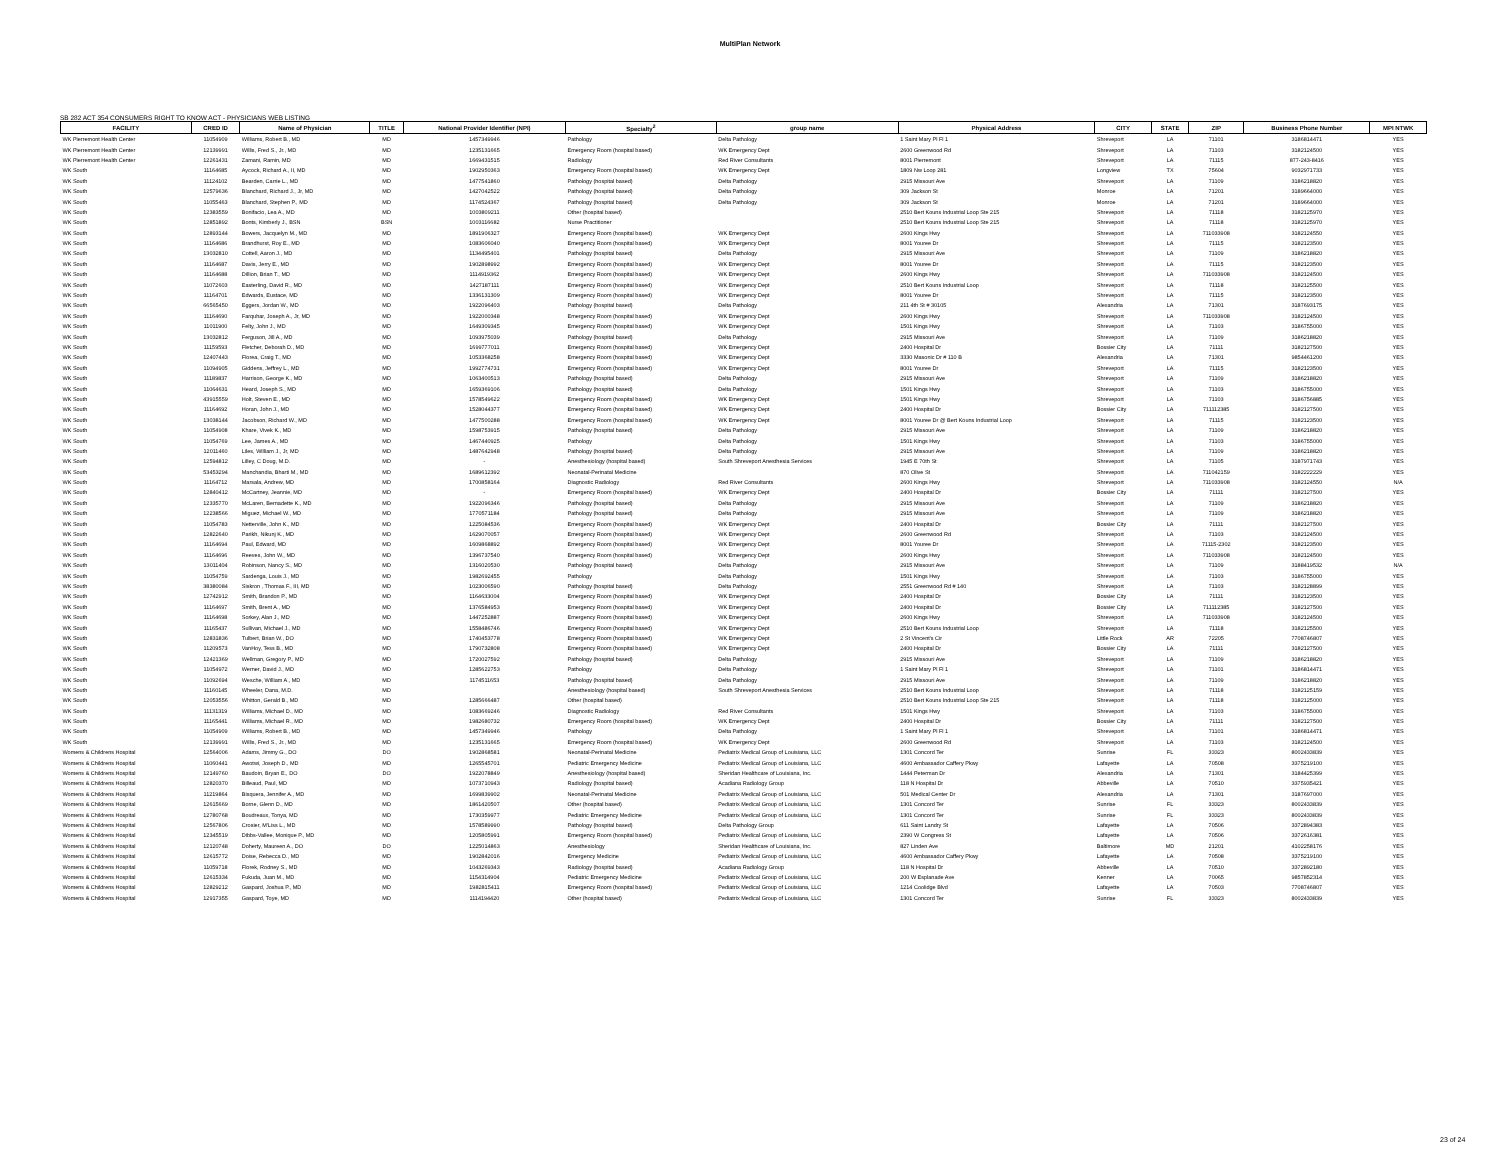MultiPlan Network
SB 282 ACT 354 CONSUMERS RIGHT TO KNOW ACT - PHYSICIANS WEB LISTING
| FACILITY | CRED ID | Name of Physician | TITLE | National Provider Identifier (NPI) | Specialty<sup>2</sup> | group name | Physical Address | CITY | STATE | ZIP | Business Phone Number | MPI NTWK |
| --- | --- | --- | --- | --- | --- | --- | --- | --- | --- | --- | --- | --- |
| WK Pierremont Health Center | 11054909 | Williams, Robert B., MD | MD | 1457349946 | Pathology | Delta Pathology | 1 Saint Mary Pl Fl 1 | Shreveport | LA | 71101 | 3186814471 | YES |
| WK Pierremont Health Center | 12139991 | Willis, Fred S., Jr., MD | MD | 1235131665 | Emergency Room (hospital based) | WK Emergency Dept | 2600 Greenwood Rd | Shreveport | LA | 71103 | 3182124500 | YES |
| WK Pierremont Health Center | 12261431 | Zamani, Ramin, MD | MD | 1669431515 | Radiology | Red River Consultants | 8001 Pierremont | Shreveport | LA | 71115 | 877-243-8416 | YES |
| WK South | 11164685 | Aycock, Richard A., II, MD | MD | 1902950363 | Emergency Room (hospital based) | WK Emergency Dept | 1809 Nw Loop 281 | Longview | TX | 75604 | 9032971733 | YES |
| WK South | 11124102 | Bearden, Carrie L., MD | MD | 1477541860 | Pathology (hospital based) | Delta Pathology | 2915 Missouri Ave | Shreveport | LA | 71109 | 3186218820 | YES |
| WK South | 12579636 | Blanchard, Richard J., Jr, MD | MD | 1427042522 | Pathology (hospital based) | Delta Pathology | 309 Jackson St | Monroe | LA | 71201 | 3189664000 | YES |
| WK South | 11055463 | Blanchard, Stephen P., MD | MD | 1174524367 | Pathology (hospital based) | Delta Pathology | 309 Jackson St | Monroe | LA | 71201 | 3189664000 | YES |
| WK South | 12383559 | Bonifacio, Lea A., MD | MD | 1003809211 | Other (hospital based) | | 2510 Bert Kouns Industrial Loop Ste 215 | Shreveport | LA | 71118 | 3182125970 | YES |
| WK South | 12851892 | Bonts, Kimberly J., BSN | BSN | 1003116682 | Nurse Practitioner | | 2510 Bert Kouns Industrial Loop Ste 215 | Shreveport | LA | 71118 | 3182125970 | YES |
| WK South | 12893144 | Bowers, Jacquelyn M., MD | MD | 1891906327 | Emergency Room (hospital based) | WK Emergency Dept | 2600 Kings Hwy | Shreveport | LA | 711033908 | 3182124550 | YES |
| WK South | 11164686 | Brandhurst, Roy E., MD | MD | 1083606040 | Emergency Room (hospital based) | WK Emergency Dept | 8001 Youree Dr | Shreveport | LA | 71115 | 3182123500 | YES |
| WK South | 13032810 | Cottell, Aaron J., MD | MD | 1134495401 | Pathology (hospital based) | Delta Pathology | 2915 Missouri Ave | Shreveport | LA | 71109 | 3186218820 | YES |
| WK South | 11164687 | Davis, Jerry E., MD | MD | 1902898992 | Emergency Room (hospital based) | WK Emergency Dept | 8001 Youree Dr | Shreveport | LA | 71115 | 3182123500 | YES |
| WK South | 11164688 | Dillion, Brian T., MD | MD | 1114919362 | Emergency Room (hospital based) | WK Emergency Dept | 2600 Kings Hwy | Shreveport | LA | 711033908 | 3182124500 | YES |
| WK South | 11072603 | Easterling, David R., MD | MD | 1427187111 | Emergency Room (hospital based) | WK Emergency Dept | 2510 Bert Kouns Industrial Loop | Shreveport | LA | 71118 | 3182125500 | YES |
| WK South | 11164701 | Edwards, Eustace, MD | MD | 1336131309 | Emergency Room (hospital based) | WK Emergency Dept | 8001 Youree Dr | Shreveport | LA | 71115 | 3182123500 | YES |
| WK South | 66565450 | Eggers, Jordan W., MD | MD | 1922096403 | Pathology (hospital based) | Delta Pathology | 211 4th St # 30105 | Alexandria | LA | 71301 | 3187693175 | YES |
| WK South | 11164690 | Farquhar, Joseph A., Jr, MD | MD | 1922000348 | Emergency Room (hospital based) | WK Emergency Dept | 2600 Kings Hwy | Shreveport | LA | 711033908 | 3182124500 | YES |
| WK South | 11011900 | Felty, John J., MD | MD | 1649309345 | Emergency Room (hospital based) | WK Emergency Dept | 1501 Kings Hwy | Shreveport | LA | 71103 | 3186755000 | YES |
| WK South | 13032812 | Ferguson, Jill A., MD | MD | 1093975039 | Pathology (hospital based) | Delta Pathology | 2915 Missouri Ave | Shreveport | LA | 71109 | 3186218820 | YES |
| WK South | 11159593 | Fletcher, Deborah D., MD | MD | 1699777011 | Emergency Room (hospital based) | WK Emergency Dept | 2400 Hospital Dr | Bossier City | LA | 71111 | 3182127500 | YES |
| WK South | 12407443 | Florea, Craig T., MD | MD | 1053368258 | Emergency Room (hospital based) | WK Emergency Dept | 3330 Masonic Dr # 110 B | Alexandria | LA | 71301 | 9854461200 | YES |
| WK South | 11094905 | Giddens, Jeffrey L., MD | MD | 1992774731 | Emergency Room (hospital based) | WK Emergency Dept | 8001 Youree Dr | Shreveport | LA | 71115 | 3182123500 | YES |
| WK South | 11189837 | Harrison, George K., MD | MD | 1063400513 | Pathology (hospital based) | Delta Pathology | 2915 Missouri Ave | Shreveport | LA | 71109 | 3186218820 | YES |
| WK South | 11064631 | Heard, Joseph S., MD | MD | 1659369106 | Pathology (hospital based) | Delta Pathology | 1501 Kings Hwy | Shreveport | LA | 71103 | 3186755000 | YES |
| WK South | 43915559 | Holt, Steven E., MD | MD | 1578549622 | Emergency Room (hospital based) | WK Emergency Dept | 1501 Kings Hwy | Shreveport | LA | 71103 | 3186756885 | YES |
| WK South | 11164692 | Horan, John J., MD | MD | 1528044377 | Emergency Room (hospital based) | WK Emergency Dept | 2400 Hospital Dr | Bossier City | LA | 711112385 | 3182127500 | YES |
| WK South | 13038144 | Jacobson, Richard W., MD | MD | 1477500288 | Emergency Room (hospital based) | WK Emergency Dept | 8001 Youree Dr @ Bert Kouns Industrial Loop | Shreveport | LA | 71115 | 3182123500 | YES |
| WK South | 11054908 | Khare, Vivek K., MD | MD | 1598753915 | Pathology (hospital based) | Delta Pathology | 2915 Missouri Ave | Shreveport | LA | 71109 | 3186218820 | YES |
| WK South | 11054769 | Lee, James A., MD | MD | 1467440925 | Pathology | Delta Pathology | 1501 Kings Hwy | Shreveport | LA | 71103 | 3186755000 | YES |
| WK South | 12011460 | Liles, William J., Jr, MD | MD | 1487642948 | Pathology (hospital based) | Delta Pathology | 2915 Missouri Ave | Shreveport | LA | 71109 | 3186218820 | YES |
| WK South | 12594812 | Lilley, C Doug, M.D. | MD | - | Anesthesiology (hospital based) | South Shreveport Anesthesia Services | 1945 E 70th St | Shreveport | LA | 71105 | 3187971743 | YES |
| WK South | 53453294 | Manchandia, Bharti M., MD | MD | 1689612392 | Neonatal-Perinatal Medicine | | 870 Olive St | Shreveport | LA | 711042159 | 3182222229 | YES |
| WK South | 11164712 | Marsala, Andrew, MD | MD | 1700858164 | Diagnostic Radiology | Red River Consultants | 2600 Kings Hwy | Shreveport | LA | 711033908 | 3182124550 | N/A |
| WK South | 12840412 | McCartney, Jeannie, MD | MD | - | Emergency Room (hospital based) | WK Emergency Dept | 2400 Hospital Dr | Bossier City | LA | 71111 | 3182127500 | YES |
| WK South | 12335770 | McLaren, Bernadette K., MD | MD | 1922096346 | Pathology (hospital based) | Delta Pathology | 2915 Missouri Ave | Shreveport | LA | 71109 | 3186218820 | YES |
| WK South | 12238566 | Miguez, Michael W., MD | MD | 1770571184 | Pathology (hospital based) | Delta Pathology | 2915 Missouri Ave | Shreveport | LA | 71109 | 3186218820 | YES |
| WK South | 11054783 | Netterville, John K., MD | MD | 1225084536 | Emergency Room (hospital based) | WK Emergency Dept | 2400 Hospital Dr | Bossier City | LA | 71111 | 3182127500 | YES |
| WK South | 12822640 | Parikh, Nikunj K., MD | MD | 1629070057 | Emergency Room (hospital based) | WK Emergency Dept | 2600 Greenwood Rd | Shreveport | LA | 71103 | 3182124500 | YES |
| WK South | 11164694 | Paul, Edward, MD | MD | 1609868892 | Emergency Room (hospital based) | WK Emergency Dept | 8001 Youree Dr | Shreveport | LA | 71115-2302 | 3182123500 | YES |
| WK South | 11164696 | Reeves, John W., MD | MD | 1396737540 | Emergency Room (hospital based) | WK Emergency Dept | 2600 Kings Hwy | Shreveport | LA | 711033908 | 3182124500 | YES |
| WK South | 13011404 | Robinson, Nancy S., MD | MD | 1316020530 | Pathology (hospital based) | Delta Pathology | 2915 Missouri Ave | Shreveport | LA | 71109 | 3188419532 | N/A |
| WK South | 11054759 | Sardenga, Louis J., MD | MD | 1982692455 | Pathology | Delta Pathology | 1501 Kings Hwy | Shreveport | LA | 71103 | 3186755000 | YES |
| WK South | 38380084 | Siskron , Thomas F., III, MD | MD | 1023006590 | Pathology (hospital based) | Delta Pathology | 2551 Greenwood Rd # 140 | Shreveport | LA | 71103 | 3182128899 | YES |
| WK South | 12742912 | Smith, Brandon P., MD | MD | 1164633004 | Emergency Room (hospital based) | WK Emergency Dept | 2400 Hospital Dr | Bossier City | LA | 71111 | 3182123500 | YES |
| WK South | 11164697 | Smith, Brent A., MD | MD | 1376584953 | Emergency Room (hospital based) | WK Emergency Dept | 2400 Hospital Dr | Bossier City | LA | 711112385 | 3182127500 | YES |
| WK South | 11164698 | Sorkey, Alan J., MD | MD | 1447252887 | Emergency Room (hospital based) | WK Emergency Dept | 2600 Kings Hwy | Shreveport | LA | 711033908 | 3182124500 | YES |
| WK South | 11165437 | Sullivan, Michael J., MD | MD | 1558486746 | Emergency Room (hospital based) | WK Emergency Dept | 2510 Bert Kouns Industrial Loop | Shreveport | LA | 71118 | 3182125500 | YES |
| WK South | 12831836 | Tulbert, Brian W., DO | MD | 1740453778 | Emergency Room (hospital based) | WK Emergency Dept | 2 St Vincent's Cir | Little Rock | AR | 72205 | 7708746807 | YES |
| WK South | 11209573 | VanHoy, Tess B., MD | MD | 1790732808 | Emergency Room (hospital based) | WK Emergency Dept | 2400 Hospital Dr | Bossier City | LA | 71111 | 3182127500 | YES |
| WK South | 12421369 | Wellman, Gregory P., MD | MD | 1720027592 | Pathology (hospital based) | Delta Pathology | 2915 Missouri Ave | Shreveport | LA | 71109 | 3186218820 | YES |
| WK South | 11054972 | Werner, David J., MD | MD | 1285622753 | Pathology | Delta Pathology | 1 Saint Mary Pl Fl 1 | Shreveport | LA | 71101 | 3186814471 | YES |
| WK South | 11092694 | Wesche, William A., MD | MD | 1174511653 | Pathology (hospital based) | Delta Pathology | 2915 Missouri Ave | Shreveport | LA | 71109 | 3186218820 | YES |
| WK South | 11160145 | Wheeler, Dana, M.D. | MD | | Anesthesiology (hospital based) | South Shreveport Anesthesia Services | 2510 Bert Kouns Industrial Loop | Shreveport | LA | 71118 | 3182125159 | YES |
| WK South | 12053556 | Whitton, Gerald B., MD | MD | 1285666487 | Other (hospital based) | | 2510 Bert Kouns Industrial Loop Ste 215 | Shreveport | LA | 71118 | 3182125000 | YES |
| WK South | 11131319 | Williams, Michael D., MD | MD | 1083669246 | Diagnostic Radiology | Red River Consultants | 1501 Kings Hwy | Shreveport | LA | 71103 | 3186755000 | YES |
| WK South | 11165441 | Williams, Michael R., MD | MD | 1982680732 | Emergency Room (hospital based) | WK Emergency Dept | 2400 Hospital Dr | Bossier City | LA | 71111 | 3182127500 | YES |
| WK South | 11054909 | Williams, Robert B., MD | MD | 1457349946 | Pathology | Delta Pathology | 1 Saint Mary Pl Fl 1 | Shreveport | LA | 71101 | 3186814471 | YES |
| WK South | 12139991 | Willis, Fred S., Jr., MD | MD | 1235131665 | Emergency Room (hospital based) | WK Emergency Dept | 2600 Greenwood Rd | Shreveport | LA | 71103 | 3182124500 | YES |
| Womens & Childrens Hospital | 12564006 | Adams, Jimmy G., DO | DO | 1902868581 | Neonatal-Perinatal Medicine | Pediatrix Medical Group of Louisiana, LLC | 1301 Concord Ter | Sunrise | FL | 33323 | 8002433839 | YES |
| Womens & Childrens Hospital | 11060441 | Awotwi, Joseph D., MD | MD | 1265545701 | Pediatric Emergency Medicine | Pediatrix Medical Group of Louisiana, LLC | 4600 Ambassador Caffery Pkwy | Lafayette | LA | 70508 | 3375219100 | YES |
| Womens & Childrens Hospital | 12149760 | Baudoin, Bryan E., DO | DO | 1922078849 | Anesthesiology (hospital based) | Sheridan Healthcare of Louisiana, Inc. | 1444 Peterman Dr | Alexandria | LA | 71301 | 3184425399 | YES |
| Womens & Childrens Hospital | 12820370 | Billeaud, Paul, MD | MD | 1073710943 | Radiology (hospital based) | Acadiana Radiology Group | 118 N Hospital Dr | Abbeville | LA | 70510 | 3375935421 | YES |
| Womens & Childrens Hospital | 11219864 | Bisquera, Jennifer A., MD | MD | 1699839902 | Neonatal-Perinatal Medicine | Pediatrix Medical Group of Louisiana, LLC | 501 Medical Center Dr | Alexandria | LA | 71301 | 3187697000 | YES |
| Womens & Childrens Hospital | 12615669 | Borne, Glenn D., MD | MD | 1861420507 | Other (hospital based) | Pediatrix Medical Group of Louisiana, LLC | 1301 Concord Ter | Sunrise | FL | 33323 | 8002433839 | YES |
| Womens & Childrens Hospital | 12780768 | Boudreaux, Tonya, MD | MD | 1730359977 | Pediatric Emergency Medicine | Pediatrix Medical Group of Louisiana, LLC | 1301 Concord Ter | Sunrise | FL | 33323 | 8002433839 | YES |
| Womens & Childrens Hospital | 12567806 | Crosier, M'Liss L., MD | MD | 1578589990 | Pathology (hospital based) | Delta Pathology Group | 611 Saint Landry St | Lafayette | LA | 70506 | 3372894383 | YES |
| Womens & Childrens Hospital | 12345519 | Dibbs-Vallee, Monique P., MD | MD | 1205805991 | Emergency Room (hospital based) | Pediatrix Medical Group of Louisiana, LLC | 2390 W Congress St | Lafayette | LA | 70506 | 3372616381 | YES |
| Womens & Childrens Hospital | 12120748 | Doherty, Maureen A., DO | DO | 1225014863 | Anesthesiology | Sheridan Healthcare of Louisiana, Inc. | 827 Linden Ave | Baltimore | MD | 21201 | 4102258176 | YES |
| Womens & Childrens Hospital | 12615772 | Doise, Rebecca D., MD | MD | 1902842016 | Emergency Medicine | Pediatrix Medical Group of Louisiana, LLC | 4600 Ambassador Caffery Pkwy | Lafayette | LA | 70508 | 3375219100 | YES |
| Womens & Childrens Hospital | 11059718 | Florek, Rodney S., MD | MD | 1043269343 | Radiology (hospital based) | Acadiana Radiology Group | 118 N Hospital Dr | Abbeville | LA | 70510 | 3372892180 | YES |
| Womens & Childrens Hospital | 12615334 | Fukuda, Juan M., MD | MD | 1154314904 | Pediatric Emergency Medicine | Pediatrix Medical Group of Louisiana, LLC | 200 W Esplanade Ave | Kenner | LA | 70065 | 9857852314 | YES |
| Womens & Childrens Hospital | 12829212 | Gaspard, Joshua P., MD | MD | 1982815411 | Emergency Room (hospital based) | Pediatrix Medical Group of Louisiana, LLC | 1214 Coolidge Blvd | Lafayette | LA | 70503 | 7708746807 | YES |
| Womens & Childrens Hospital | 12917355 | Gaspard, Toye, MD | MD | 1114194420 | Other (hospital based) | Pediatrix Medical Group of Louisiana, LLC | 1301 Concord Ter | Sunrise | FL | 33323 | 8002433839 | YES |
23 of 24